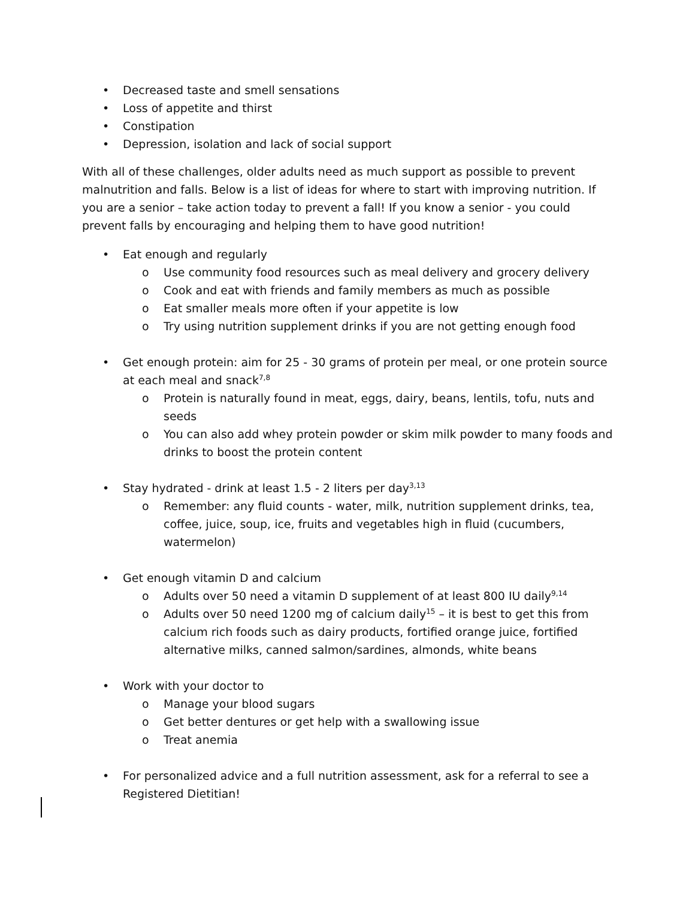• Decreased taste and smell sensations
• Loss of appetite and thirst
• Constipation
• Depression, isolation and lack of social support
With all of these challenges, older adults need as much support as possible to prevent malnutrition and falls. Below is a list of ideas for where to start with improving nutrition. If you are a senior – take action today to prevent a fall! If you know a senior - you could prevent falls by encouraging and helping them to have good nutrition!
• Eat enough and regularly
o Use community food resources such as meal delivery and grocery delivery
o Cook and eat with friends and family members as much as possible
o Eat smaller meals more often if your appetite is low
o Try using nutrition supplement drinks if you are not getting enough food
• Get enough protein: aim for 25 - 30 grams of protein per meal, or one protein source at each meal and snack<sup>7,8</sup>
o Protein is naturally found in meat, eggs, dairy, beans, lentils, tofu, nuts and seeds
o You can also add whey protein powder or skim milk powder to many foods and drinks to boost the protein content
• Stay hydrated - drink at least 1.5 - 2 liters per day<sup>3,13</sup>
o Remember: any fluid counts - water, milk, nutrition supplement drinks, tea, coffee, juice, soup, ice, fruits and vegetables high in fluid (cucumbers, watermelon)
• Get enough vitamin D and calcium
o Adults over 50 need a vitamin D supplement of at least 800 IU daily<sup>9,14</sup>
o Adults over 50 need 1200 mg of calcium daily<sup>15</sup> – it is best to get this from calcium rich foods such as dairy products, fortified orange juice, fortified alternative milks, canned salmon/sardines, almonds, white beans
• Work with your doctor to
o Manage your blood sugars
o Get better dentures or get help with a swallowing issue
o Treat anemia
• For personalized advice and a full nutrition assessment, ask for a referral to see a Registered Dietitian!